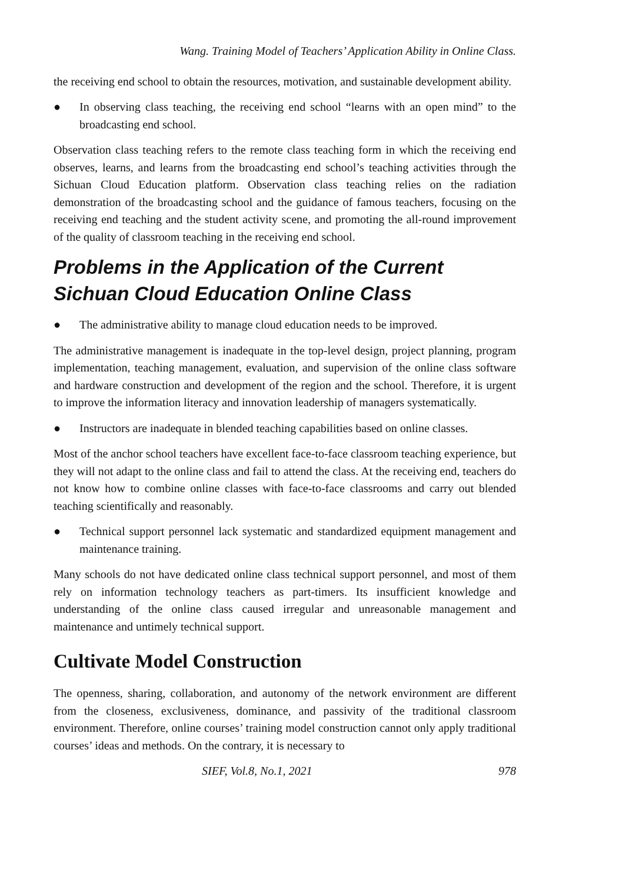Wang. Training Model of Teachers’ Application Ability in Online Class.
the receiving end school to obtain the resources, motivation, and sustainable development ability.
● In observing class teaching, the receiving end school “learns with an open mind” to the broadcasting end school.
Observation class teaching refers to the remote class teaching form in which the receiving end observes, learns, and learns from the broadcasting end school’s teaching activities through the Sichuan Cloud Education platform. Observation class teaching relies on the radiation demonstration of the broadcasting school and the guidance of famous teachers, focusing on the receiving end teaching and the student activity scene, and promoting the all-round improvement of the quality of classroom teaching in the receiving end school.
Problems in the Application of the Current Sichuan Cloud Education Online Class
● The administrative ability to manage cloud education needs to be improved.
The administrative management is inadequate in the top-level design, project planning, program implementation, teaching management, evaluation, and supervision of the online class software and hardware construction and development of the region and the school. Therefore, it is urgent to improve the information literacy and innovation leadership of managers systematically.
● Instructors are inadequate in blended teaching capabilities based on online classes.
Most of the anchor school teachers have excellent face-to-face classroom teaching experience, but they will not adapt to the online class and fail to attend the class. At the receiving end, teachers do not know how to combine online classes with face-to-face classrooms and carry out blended teaching scientifically and reasonably.
● Technical support personnel lack systematic and standardized equipment management and maintenance training.
Many schools do not have dedicated online class technical support personnel, and most of them rely on information technology teachers as part-timers. Its insufficient knowledge and understanding of the online class caused irregular and unreasonable management and maintenance and untimely technical support.
Cultivate Model Construction
The openness, sharing, collaboration, and autonomy of the network environment are different from the closeness, exclusiveness, dominance, and passivity of the traditional classroom environment. Therefore, online courses’ training model construction cannot only apply traditional courses’ ideas and methods. On the contrary, it is necessary to
SIEF, Vol.8, No.1, 2021 978